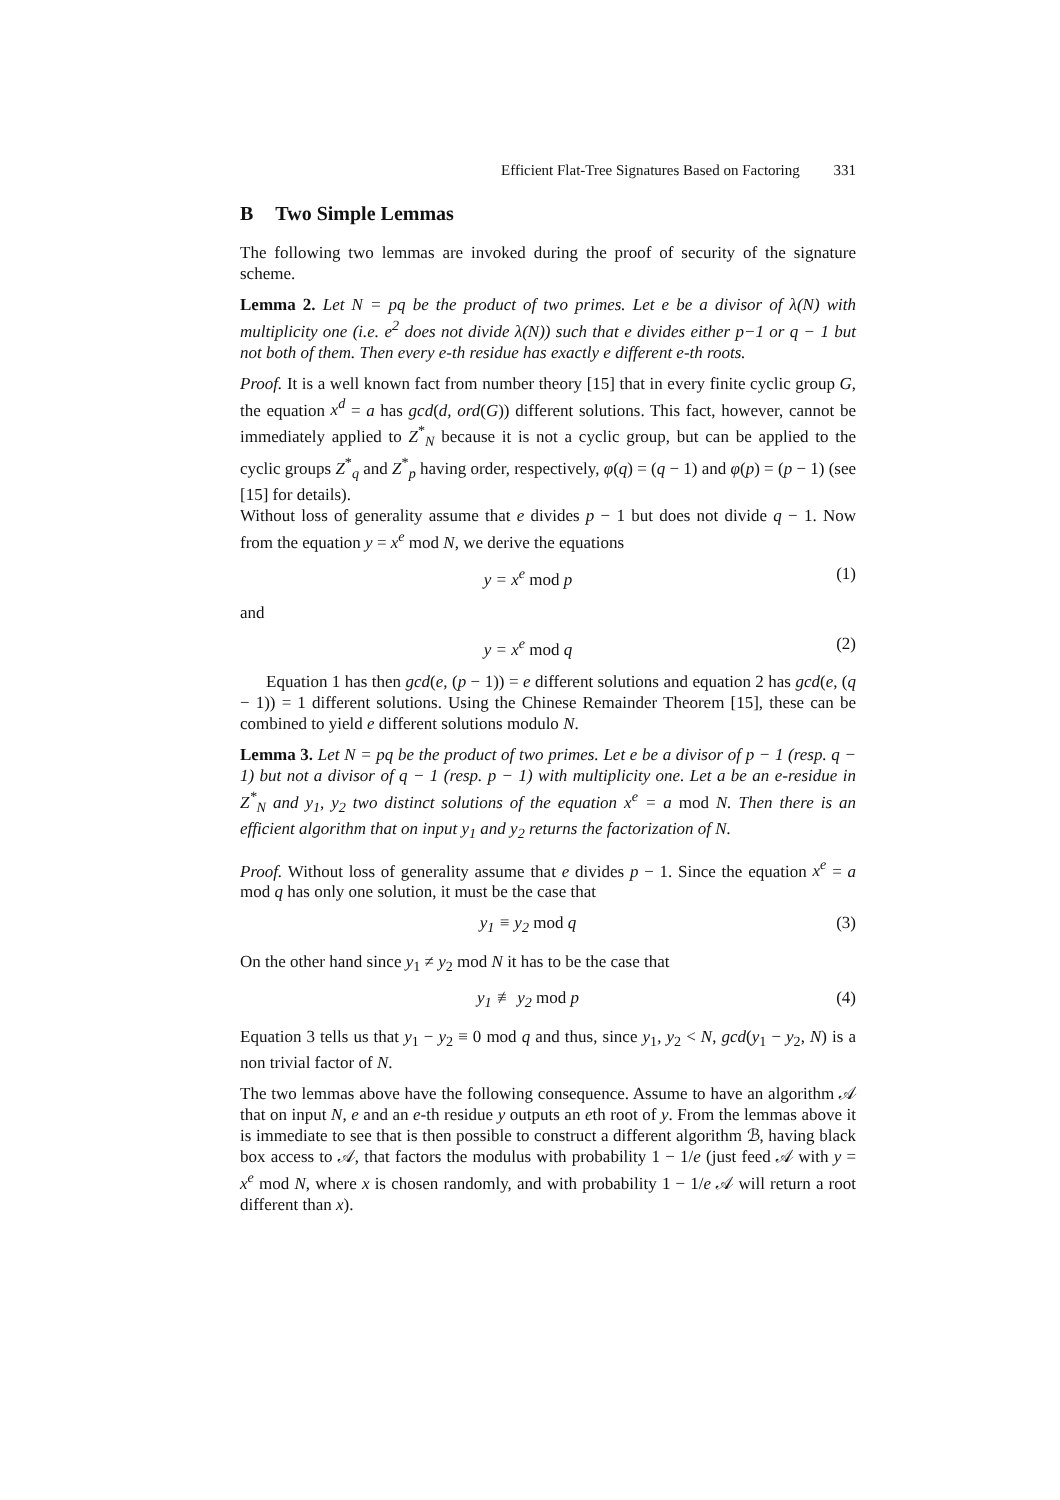Efficient Flat-Tree Signatures Based on Factoring 331
B Two Simple Lemmas
The following two lemmas are invoked during the proof of security of the signature scheme.
Lemma 2. Let N = pq be the product of two primes. Let e be a divisor of λ(N) with multiplicity one (i.e. e<sup>2</sup> does not divide λ(N)) such that e divides either p−1 or q − 1 but not both of them. Then every e-th residue has exactly e different e-th roots.
Proof. It is a well known fact from number theory [15] that in every finite cyclic group G, the equation x<sup>d</sup> = a has gcd(d, ord(G)) different solutions. This fact, however, cannot be immediately applied to Z<sup>*</sup><sub>N</sub> because it is not a cyclic group, but can be applied to the cyclic groups Z<sup>*</sup><sub>q</sub> and Z<sup>*</sup><sub>p</sub> having order, respectively, φ(q) = (q − 1) and φ(p) = (p − 1) (see [15] for details).
Without loss of generality assume that e divides p − 1 but does not divide q − 1. Now from the equation y = x<sup>e</sup> mod N, we derive the equations
y = x<sup>e</sup> mod p (1)
and
y = x<sup>e</sup> mod q (2)
Equation 1 has then gcd(e, (p − 1)) = e different solutions and equation 2 has gcd(e, (q − 1)) = 1 different solutions. Using the Chinese Remainder Theorem [15], these can be combined to yield e different solutions modulo N.
Lemma 3. Let N = pq be the product of two primes. Let e be a divisor of p − 1 (resp. q − 1) but not a divisor of q − 1 (resp. p − 1) with multiplicity one. Let a be an e-residue in Z<sup>*</sup><sub>N</sub> and y<sub>1</sub>, y<sub>2</sub> two distinct solutions of the equation x<sup>e</sup> = a mod N. Then there is an efficient algorithm that on input y<sub>1</sub> and y<sub>2</sub> returns the factorization of N.
Proof. Without loss of generality assume that e divides p − 1. Since the equation x<sup>e</sup> = a mod q has only one solution, it must be the case that
y<sub>1</sub> ≡ y<sub>2</sub> mod q (3)
On the other hand since y<sub>1</sub> ≠ y<sub>2</sub> mod N it has to be the case that
y<sub>1</sub> ≢ y<sub>2</sub> mod p (4)
Equation 3 tells us that y<sub>1</sub> − y<sub>2</sub> ≡ 0 mod q and thus, since y<sub>1</sub>, y<sub>2</sub> < N, gcd(y<sub>1</sub> − y<sub>2</sub>, N) is a non trivial factor of N.
The two lemmas above have the following consequence. Assume to have an algorithm 𝒜 that on input N, e and an e-th residue y outputs an eth root of y. From the lemmas above it is immediate to see that is then possible to construct a different algorithm ℬ, having black box access to 𝒜, that factors the modulus with probability 1 − 1/e (just feed 𝒜 with y = x<sup>e</sup> mod N, where x is chosen randomly, and with probability 1 − 1/e 𝒜 will return a root different than x).